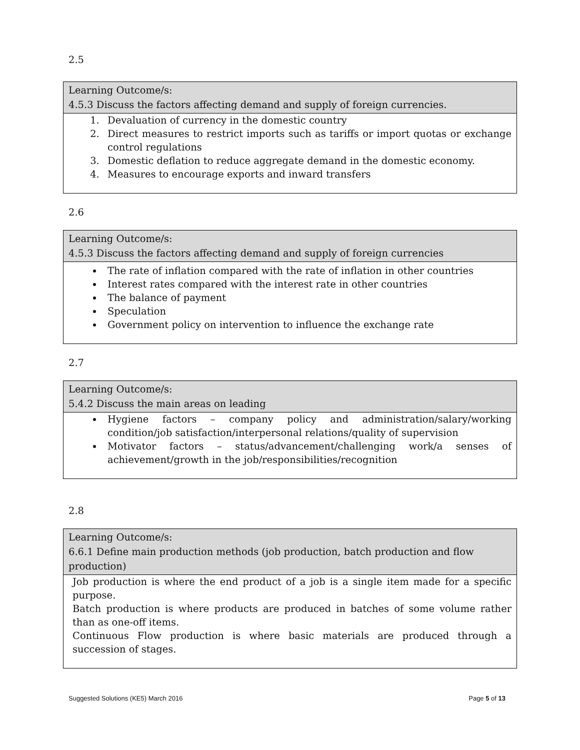2.5
| Learning Outcome/s: 4.5.3 Discuss the factors affecting demand and supply of foreign currencies. |
| --- |
| 1. Devaluation of currency in the domestic country 2. Direct measures to restrict imports such as tariffs or import quotas or exchange control regulations 3. Domestic deflation to reduce aggregate demand in the domestic economy. 4. Measures to encourage exports and inward transfers |
2.6
| Learning Outcome/s: 4.5.3 Discuss the factors affecting demand and supply of foreign currencies |
| --- |
| The rate of inflation compared with the rate of inflation in other countries Interest rates compared with the interest rate in other countries The balance of payment Speculation Government policy on intervention to influence the exchange rate |
2.7
| Learning Outcome/s: 5.4.2 Discuss the main areas on leading |
| --- |
| Hygiene factors – company policy and administration/salary/working condition/job satisfaction/interpersonal relations/quality of supervision Motivator factors – status/advancement/challenging work/a senses of achievement/growth in the job/responsibilities/recognition |
2.8
| Learning Outcome/s: 6.6.1 Define main production methods (job production, batch production and flow production) |
| --- |
| Job production is where the end product of a job is a single item made for a specific purpose. Batch production is where products are produced in batches of some volume rather than as one-off items. Continuous Flow production is where basic materials are produced through a succession of stages. |
Suggested Solutions (KE5) March 2016 Page 5 of 13